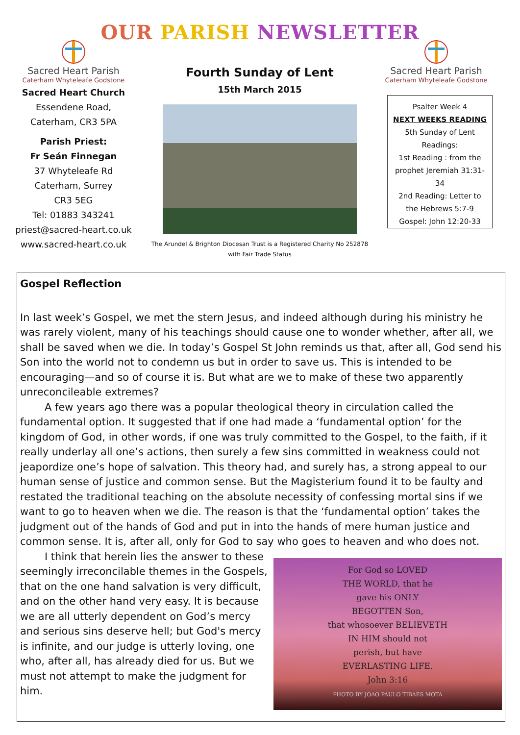OUR PARISH NEWSLETTER
Sacred Heart Parish
Caterham Whyteleafe Godstone
Sacred Heart Church
Essendene Road,
Caterham, CR3 5PA
Parish Priest:
Fr Seán Finnegan
37 Whyteleafe Rd
Caterham, Surrey
CR3 5EG
Tel: 01883 343241
priest@sacred-heart.co.uk
www.sacred-heart.co.uk
Fourth Sunday of Lent
15th March 2015
The Arundel & Brighton Diocesan Trust is a Registered Charity No 252878
with Fair Trade Status
Sacred Heart Parish
Caterham Whyteleafe Godstone
Psalter Week 4
NEXT WEEKS READING
5th Sunday of Lent
Readings:
1st Reading : from the prophet Jeremiah 31:31-34
2nd Reading: Letter to the Hebrews 5:7-9
Gospel: John 12:20-33
Gospel Reflection
In last week’s Gospel, we met the stern Jesus, and indeed although during his ministry he was rarely violent, many of his teachings should cause one to wonder whether, after all, we shall be saved when we die. In today’s Gospel St John reminds us that, after all, God send his Son into the world not to condemn us but in order to save us. This is intended to be encouraging—and so of course it is. But what are we to make of these two apparently unreconcileable extremes?
A few years ago there was a popular theological theory in circulation called the fundamental option. It suggested that if one had made a ‘fundamental option’ for the kingdom of God, in other words, if one was truly committed to the Gospel, to the faith, if it really underlay all one’s actions, then surely a few sins committed in weakness could not jeapordize one’s hope of salvation. This theory had, and surely has, a strong appeal to our human sense of justice and common sense. But the Magisterium found it to be faulty and restated the traditional teaching on the absolute necessity of confessing mortal sins if we want to go to heaven when we die. The reason is that the ‘fundamental option’ takes the judgment out of the hands of God and put in into the hands of mere human justice and common sense. It is, after all, only for God to say who goes to heaven and who does not.
For God so LOVED
THE WORLD, that he
gave his ONLY
BEGOTTEN Son,
that whosoever BELIEVETH
IN HIM should not
perish, but have
EVERLASTING LIFE.
John 3:16
PHOTO BY JOAO PAULO TIBAES MOTA
I think that herein lies the answer to these seemingly irreconcilable themes in the Gospels, that on the one hand salvation is very difficult, and on the other hand very easy. It is because we are all utterly dependent on God’s mercy and serious sins deserve hell; but God's mercy is infinite, and our judge is utterly loving, one who, after all, has already died for us. But we must not attempt to make the judgment for him.